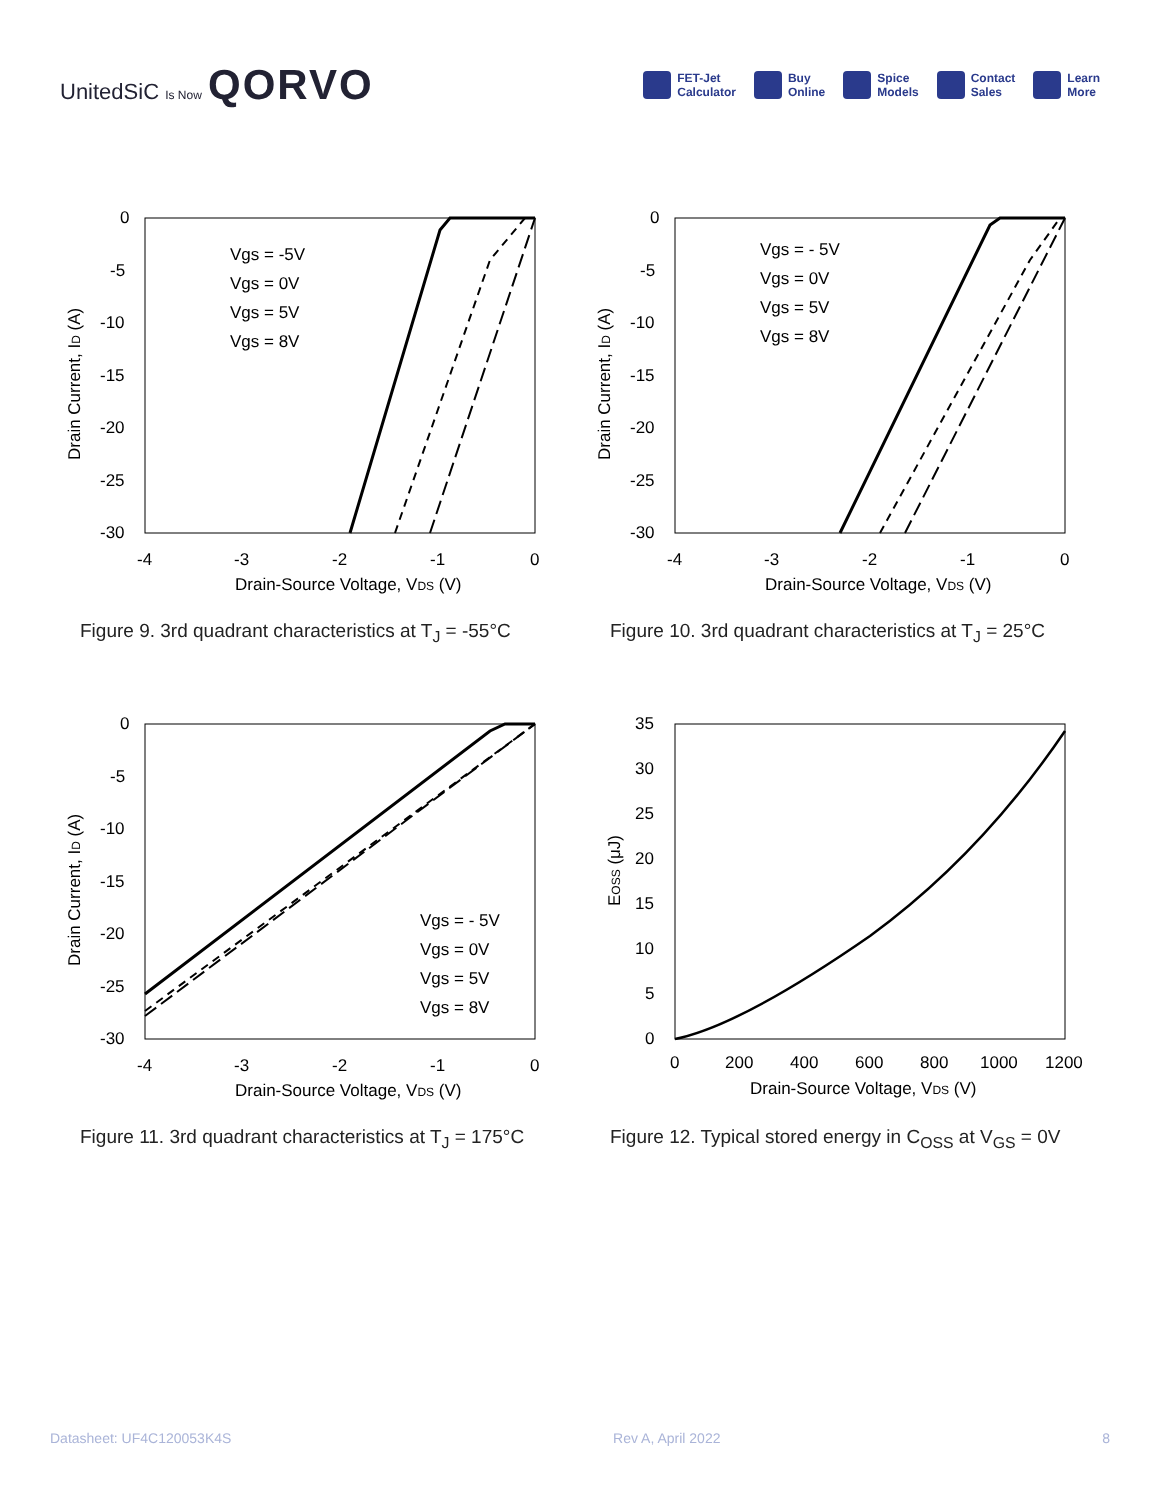UnitedSiC Is Now QORVO
FET-Jet
Calculator Buy
Online Spice
Models Contact
Sales Learn
More
0
-5
-10
-15
-20
-25
-30
-4
-3
-2
-1
0
Drain-Source Voltage, VDS (V)
Drain Current, ID (A)
Vgs = -5V
Vgs = 0V
Vgs = 5V
Vgs = 8V
Figure 9. 3rd quadrant characteristics at T<sub>J</sub> = -55°C
0
-5
-10
-15
-20
-25
-30
-4
-3
-2
-1
0
Drain-Source Voltage, VDS (V)
Drain Current, ID (A)
Vgs = - 5V
Vgs = 0V
Vgs = 5V
Vgs = 8V
Figure 10. 3rd quadrant characteristics at T<sub>J</sub> = 25°C
0
-5
-10
-15
-20
-25
-30
-4
-3
-2
-1
0
Drain-Source Voltage, VDS (V)
Drain Current, ID (A)
Vgs = - 5V
Vgs = 0V
Vgs = 5V
Vgs = 8V
Figure 11. 3rd quadrant characteristics at T<sub>J</sub> = 175°C
35
30
25
20
15
10
5
0
0
200
400
600
800
1000
1200
Drain-Source Voltage, VDS (V)
EOSS (μJ)
Figure 12. Typical stored energy in C<sub>OSS</sub> at V<sub>GS</sub> = 0V
Datasheet: UF4C120053K4S Rev A, April 2022 8